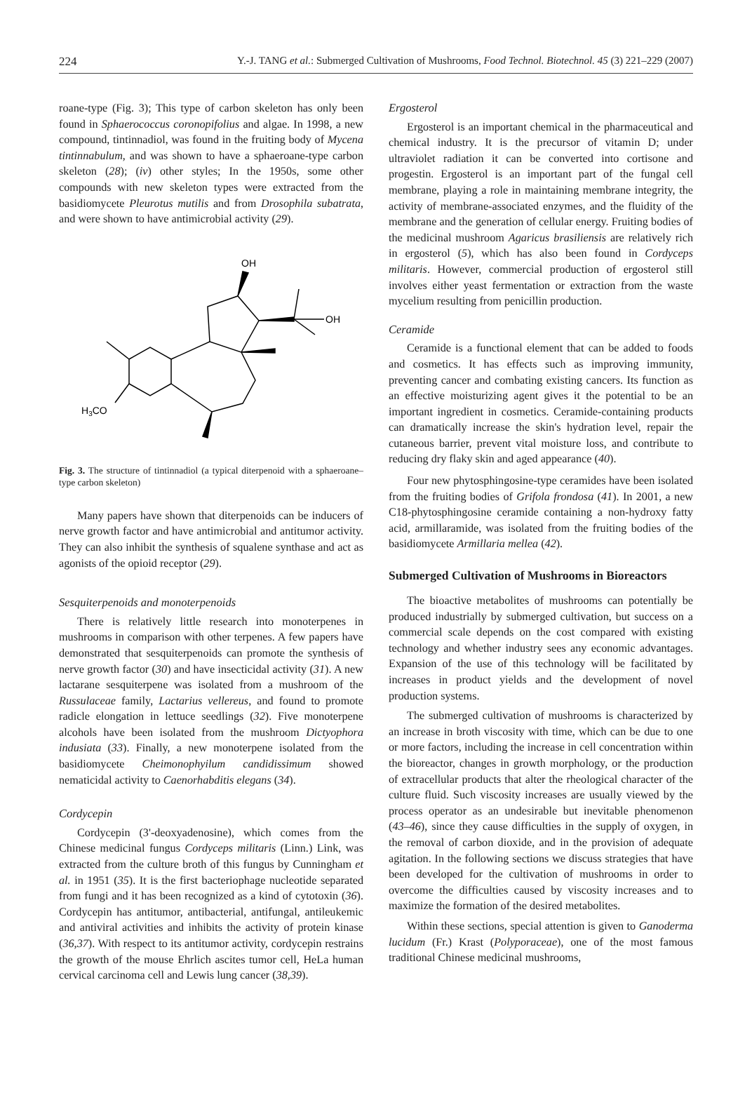224 Y.-J. TANG et al.: Submerged Cultivation of Mushrooms, Food Technol. Biotechnol. 45 (3) 221–229 (2007)
roane-type (Fig. 3); This type of carbon skeleton has only been found in Sphaerococcus coronopifolius and algae. In 1998, a new compound, tintinnadiol, was found in the fruiting body of Mycena tintinnabulum, and was shown to have a sphaeroane-type carbon skeleton (28); (iv) other styles; In the 1950s, some other compounds with new skeleton types were extracted from the basidiomycete Pleurotus mutilis and from Drosophila subatrata, and were shown to have antimicrobial activity (29).
H3CO
OH
OH
Fig. 3. The structure of tintinnadiol (a typical diterpenoid with a sphaeroane–type carbon skeleton)
Many papers have shown that diterpenoids can be inducers of nerve growth factor and have antimicrobial and antitumor activity. They can also inhibit the synthesis of squalene synthase and act as agonists of the opioid receptor (29).
Sesquiterpenoids and monoterpenoids
There is relatively little research into monoterpenes in mushrooms in comparison with other terpenes. A few papers have demonstrated that sesquiterpenoids can promote the synthesis of nerve growth factor (30) and have insecticidal activity (31). A new lactarane sesquiterpene was isolated from a mushroom of the Russulaceae family, Lactarius vellereus, and found to promote radicle elongation in lettuce seedlings (32). Five monoterpene alcohols have been isolated from the mushroom Dictyophora indusiata (33). Finally, a new monoterpene isolated from the basidiomycete Cheimonophyilum candidissimum showed nematicidal activity to Caenorhabditis elegans (34).
Cordycepin
Cordycepin (3'-deoxyadenosine), which comes from the Chinese medicinal fungus Cordyceps militaris (Linn.) Link, was extracted from the culture broth of this fungus by Cunningham et al. in 1951 (35). It is the first bacteriophage nucleotide separated from fungi and it has been recognized as a kind of cytotoxin (36). Cordycepin has antitumor, antibacterial, antifungal, antileukemic and antiviral activities and inhibits the activity of protein kinase (36,37). With respect to its antitumor activity, cordycepin restrains the growth of the mouse Ehrlich ascites tumor cell, HeLa human cervical carcinoma cell and Lewis lung cancer (38,39).
Ergosterol
Ergosterol is an important chemical in the pharmaceutical and chemical industry. It is the precursor of vitamin D; under ultraviolet radiation it can be converted into cortisone and progestin. Ergosterol is an important part of the fungal cell membrane, playing a role in maintaining membrane integrity, the activity of membrane-associated enzymes, and the fluidity of the membrane and the generation of cellular energy. Fruiting bodies of the medicinal mushroom Agaricus brasiliensis are relatively rich in ergosterol (5), which has also been found in Cordyceps militaris. However, commercial production of ergosterol still involves either yeast fermentation or extraction from the waste mycelium resulting from penicillin production.
Ceramide
Ceramide is a functional element that can be added to foods and cosmetics. It has effects such as improving immunity, preventing cancer and combating existing cancers. Its function as an effective moisturizing agent gives it the potential to be an important ingredient in cosmetics. Ceramide-containing products can dramatically increase the skin's hydration level, repair the cutaneous barrier, prevent vital moisture loss, and contribute to reducing dry flaky skin and aged appearance (40).
Four new phytosphingosine-type ceramides have been isolated from the fruiting bodies of Grifola frondosa (41). In 2001, a new C18-phytosphingosine ceramide containing a non-hydroxy fatty acid, armillaramide, was isolated from the fruiting bodies of the basidiomycete Armillaria mellea (42).
Submerged Cultivation of Mushrooms in Bioreactors
The bioactive metabolites of mushrooms can potentially be produced industrially by submerged cultivation, but success on a commercial scale depends on the cost compared with existing technology and whether industry sees any economic advantages. Expansion of the use of this technology will be facilitated by increases in product yields and the development of novel production systems.
The submerged cultivation of mushrooms is characterized by an increase in broth viscosity with time, which can be due to one or more factors, including the increase in cell concentration within the bioreactor, changes in growth morphology, or the production of extracellular products that alter the rheological character of the culture fluid. Such viscosity increases are usually viewed by the process operator as an undesirable but inevitable phenomenon (43–46), since they cause difficulties in the supply of oxygen, in the removal of carbon dioxide, and in the provision of adequate agitation. In the following sections we discuss strategies that have been developed for the cultivation of mushrooms in order to overcome the difficulties caused by viscosity increases and to maximize the formation of the desired metabolites.
Within these sections, special attention is given to Ganoderma lucidum (Fr.) Krast (Polyporaceae), one of the most famous traditional Chinese medicinal mushrooms,